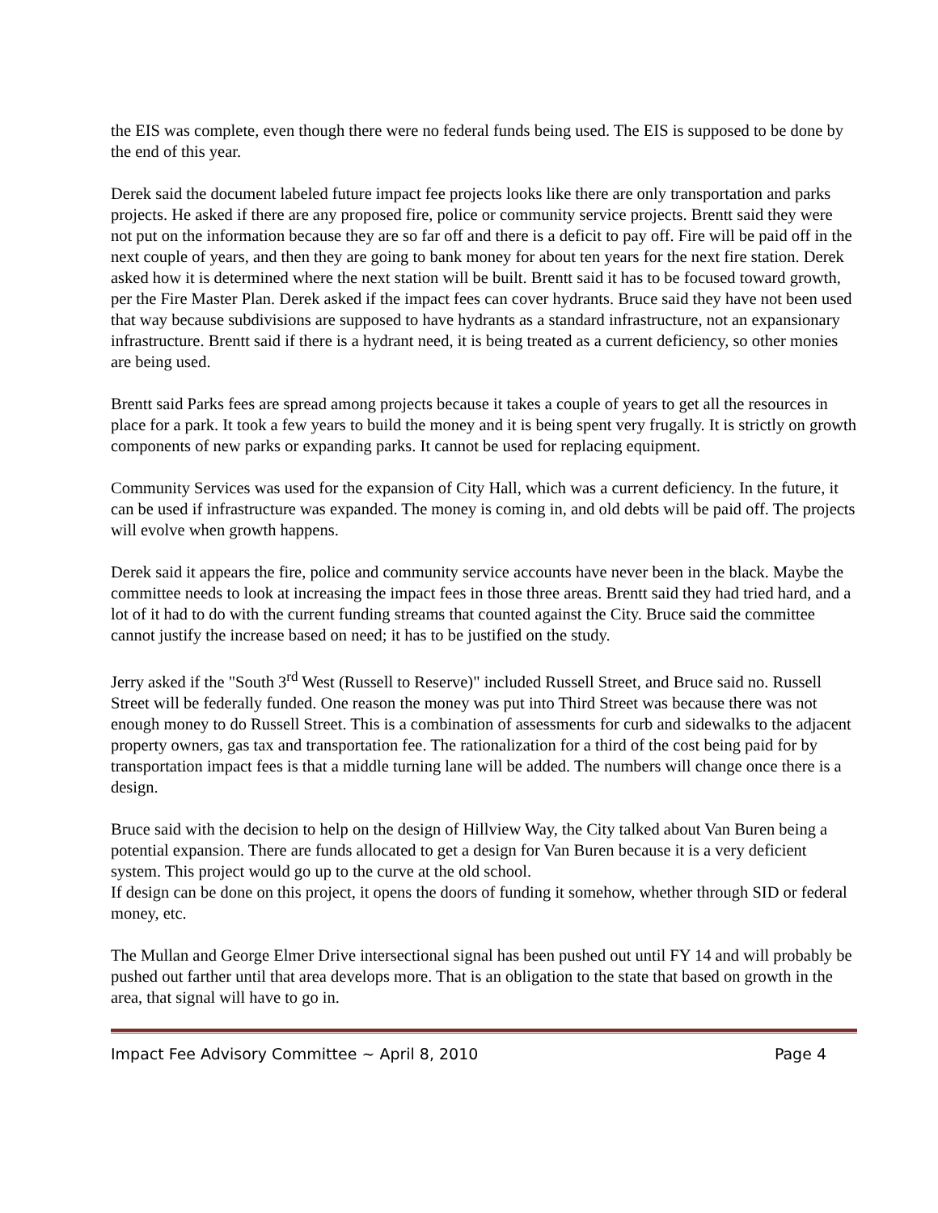the EIS was complete, even though there were no federal funds being used. The EIS is supposed to be done by the end of this year.
Derek said the document labeled future impact fee projects looks like there are only transportation and parks projects. He asked if there are any proposed fire, police or community service projects. Brentt said they were not put on the information because they are so far off and there is a deficit to pay off. Fire will be paid off in the next couple of years, and then they are going to bank money for about ten years for the next fire station. Derek asked how it is determined where the next station will be built. Brentt said it has to be focused toward growth, per the Fire Master Plan. Derek asked if the impact fees can cover hydrants. Bruce said they have not been used that way because subdivisions are supposed to have hydrants as a standard infrastructure, not an expansionary infrastructure. Brentt said if there is a hydrant need, it is being treated as a current deficiency, so other monies are being used.
Brentt said Parks fees are spread among projects because it takes a couple of years to get all the resources in place for a park. It took a few years to build the money and it is being spent very frugally. It is strictly on growth components of new parks or expanding parks. It cannot be used for replacing equipment.
Community Services was used for the expansion of City Hall, which was a current deficiency. In the future, it can be used if infrastructure was expanded. The money is coming in, and old debts will be paid off. The projects will evolve when growth happens.
Derek said it appears the fire, police and community service accounts have never been in the black. Maybe the committee needs to look at increasing the impact fees in those three areas. Brentt said they had tried hard, and a lot of it had to do with the current funding streams that counted against the City. Bruce said the committee cannot justify the increase based on need; it has to be justified on the study.
Jerry asked if the "South 3<sup>rd</sup> West (Russell to Reserve)" included Russell Street, and Bruce said no. Russell Street will be federally funded. One reason the money was put into Third Street was because there was not enough money to do Russell Street. This is a combination of assessments for curb and sidewalks to the adjacent property owners, gas tax and transportation fee. The rationalization for a third of the cost being paid for by transportation impact fees is that a middle turning lane will be added. The numbers will change once there is a design.
Bruce said with the decision to help on the design of Hillview Way, the City talked about Van Buren being a potential expansion. There are funds allocated to get a design for Van Buren because it is a very deficient system. This project would go up to the curve at the old school.
If design can be done on this project, it opens the doors of funding it somehow, whether through SID or federal money, etc.
The Mullan and George Elmer Drive intersectional signal has been pushed out until FY 14 and will probably be pushed out farther until that area develops more. That is an obligation to the state that based on growth in the area, that signal will have to go in.
Impact Fee Advisory Committee ~ April 8, 2010 Page 4